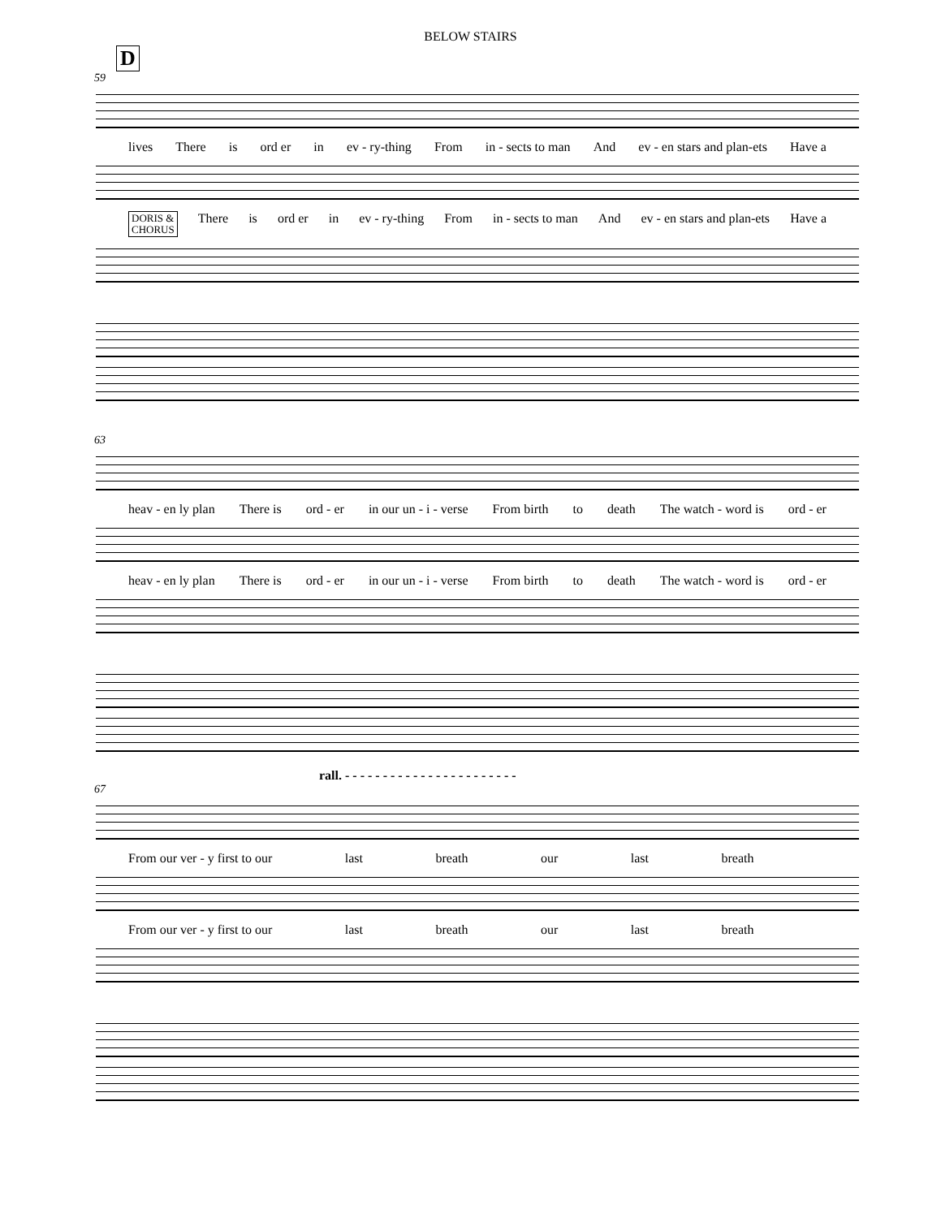BELOW STAIRS
D
59
lives There is ord er in ev - ry-thing From in - sects to man And ev - en stars and plan-ets Have a
DORIS &
CHORUS There is ord er in ev - ry-thing From in - sects to man And ev - en stars and plan-ets Have a
63
heav - en ly plan There is ord - er in our un - i - verse From birth to death The watch - word is ord - er
heav - en ly plan There is ord - er in our un - i - verse From birth to death The watch - word is ord - er
rall. - - - - - - - - - - - - - - - - - - - - - - -
67
From our ver - y first to our last breath our last breath
From our ver - y first to our last breath our last breath